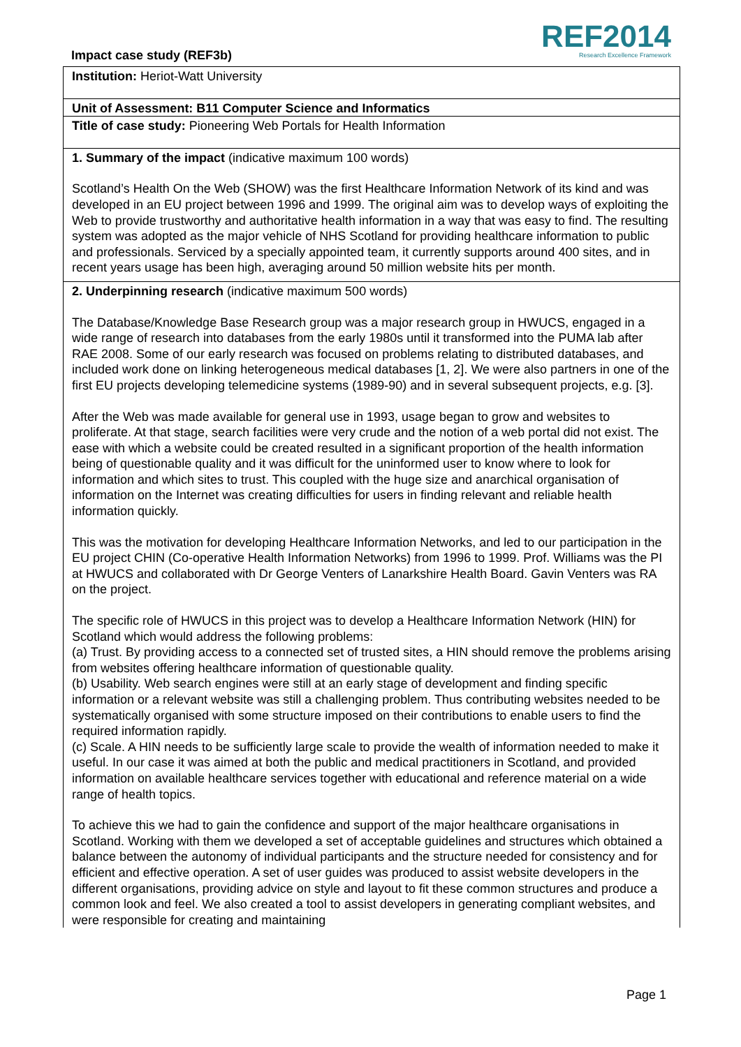Impact case study (REF3b)
REF2014
Research Excellence Framework
Institution: Heriot-Watt University
Unit of Assessment: B11 Computer Science and Informatics
Title of case study: Pioneering Web Portals for Health Information
1. Summary of the impact (indicative maximum 100 words)
Scotland’s Health On the Web (SHOW) was the first Healthcare Information Network of its kind and was developed in an EU project between 1996 and 1999. The original aim was to develop ways of exploiting the Web to provide trustworthy and authoritative health information in a way that was easy to find. The resulting system was adopted as the major vehicle of NHS Scotland for providing healthcare information to public and professionals. Serviced by a specially appointed team, it currently supports around 400 sites, and in recent years usage has been high, averaging around 50 million website hits per month.
2. Underpinning research (indicative maximum 500 words)
The Database/Knowledge Base Research group was a major research group in HWUCS, engaged in a wide range of research into databases from the early 1980s until it transformed into the PUMA lab after RAE 2008. Some of our early research was focused on problems relating to distributed databases, and included work done on linking heterogeneous medical databases [1, 2]. We were also partners in one of the first EU projects developing telemedicine systems (1989-90) and in several subsequent projects, e.g. [3].
After the Web was made available for general use in 1993, usage began to grow and websites to proliferate. At that stage, search facilities were very crude and the notion of a web portal did not exist. The ease with which a website could be created resulted in a significant proportion of the health information being of questionable quality and it was difficult for the uninformed user to know where to look for information and which sites to trust. This coupled with the huge size and anarchical organisation of information on the Internet was creating difficulties for users in finding relevant and reliable health information quickly.
This was the motivation for developing Healthcare Information Networks, and led to our participation in the EU project CHIN (Co-operative Health Information Networks) from 1996 to 1999. Prof. Williams was the PI at HWUCS and collaborated with Dr George Venters of Lanarkshire Health Board. Gavin Venters was RA on the project.
The specific role of HWUCS in this project was to develop a Healthcare Information Network (HIN) for Scotland which would address the following problems:
(a) Trust. By providing access to a connected set of trusted sites, a HIN should remove the problems arising from websites offering healthcare information of questionable quality.
(b) Usability. Web search engines were still at an early stage of development and finding specific information or a relevant website was still a challenging problem. Thus contributing websites needed to be systematically organised with some structure imposed on their contributions to enable users to find the required information rapidly.
(c) Scale. A HIN needs to be sufficiently large scale to provide the wealth of information needed to make it useful. In our case it was aimed at both the public and medical practitioners in Scotland, and provided information on available healthcare services together with educational and reference material on a wide range of health topics.
To achieve this we had to gain the confidence and support of the major healthcare organisations in Scotland. Working with them we developed a set of acceptable guidelines and structures which obtained a balance between the autonomy of individual participants and the structure needed for consistency and for efficient and effective operation. A set of user guides was produced to assist website developers in the different organisations, providing advice on style and layout to fit these common structures and produce a common look and feel. We also created a tool to assist developers in generating compliant websites, and were responsible for creating and maintaining
Page 1